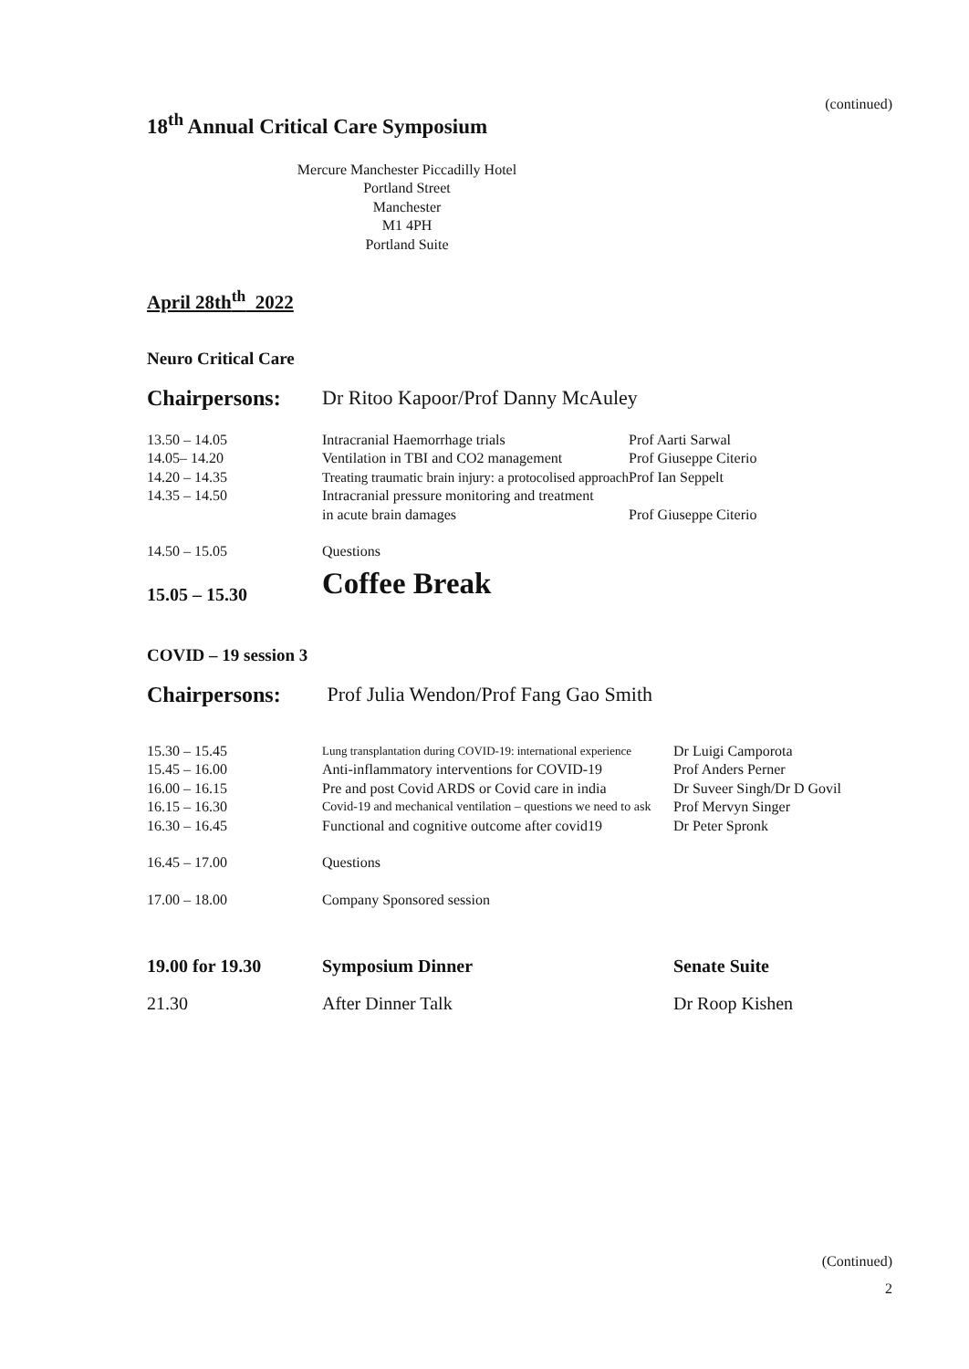(continued)
18<sup>th</sup> Annual Critical Care Symposium
Mercure Manchester Piccadilly Hotel
Portland Street
Manchester
M1 4PH
Portland Suite
April 28th<sup>th</sup> 2022
Neuro Critical Care
| Chairpersons: | Dr Ritoo Kapoor/Prof Danny McAuley | |
| 13.50 – 14.05 | Intracranial Haemorrhage trials | Prof Aarti Sarwal |
| 14.05– 14.20 | Ventilation in TBI and CO2 management | Prof Giuseppe Citerio |
| 14.20 – 14.35 | Treating traumatic brain injury: a protocolised approach | Prof Ian Seppelt |
| 14.35 – 14.50 | Intracranial pressure monitoring and treatment in acute brain damages | Prof Giuseppe Citerio |
| 14.50 – 15.05 | Questions | |
| 15.05 – 15.30 | Coffee Break | |
COVID – 19 session 3
| Chairpersons: | Prof Julia Wendon/Prof Fang Gao Smith | |
| 15.30 – 15.45 | Lung transplantation during COVID-19: international experience | Dr Luigi Camporota |
| 15.45 – 16.00 | Anti-inflammatory interventions for COVID-19 | Prof Anders Perner |
| 16.00 – 16.15 | Pre and post Covid ARDS or Covid care in india | Dr Suveer Singh/Dr D Govil |
| 16.15 – 16.30 | Covid-19 and mechanical ventilation – questions we need to ask | Prof Mervyn Singer |
| 16.30 – 16.45 | Functional and cognitive outcome after covid19 | Dr Peter Spronk |
| 16.45 – 17.00 | Questions | |
| 17.00 – 18.00 | Company Sponsored session | |
| 19.00 for 19.30 | Symposium Dinner | Senate Suite |
| 21.30 | After Dinner Talk | Dr Roop Kishen |
(Continued)
2